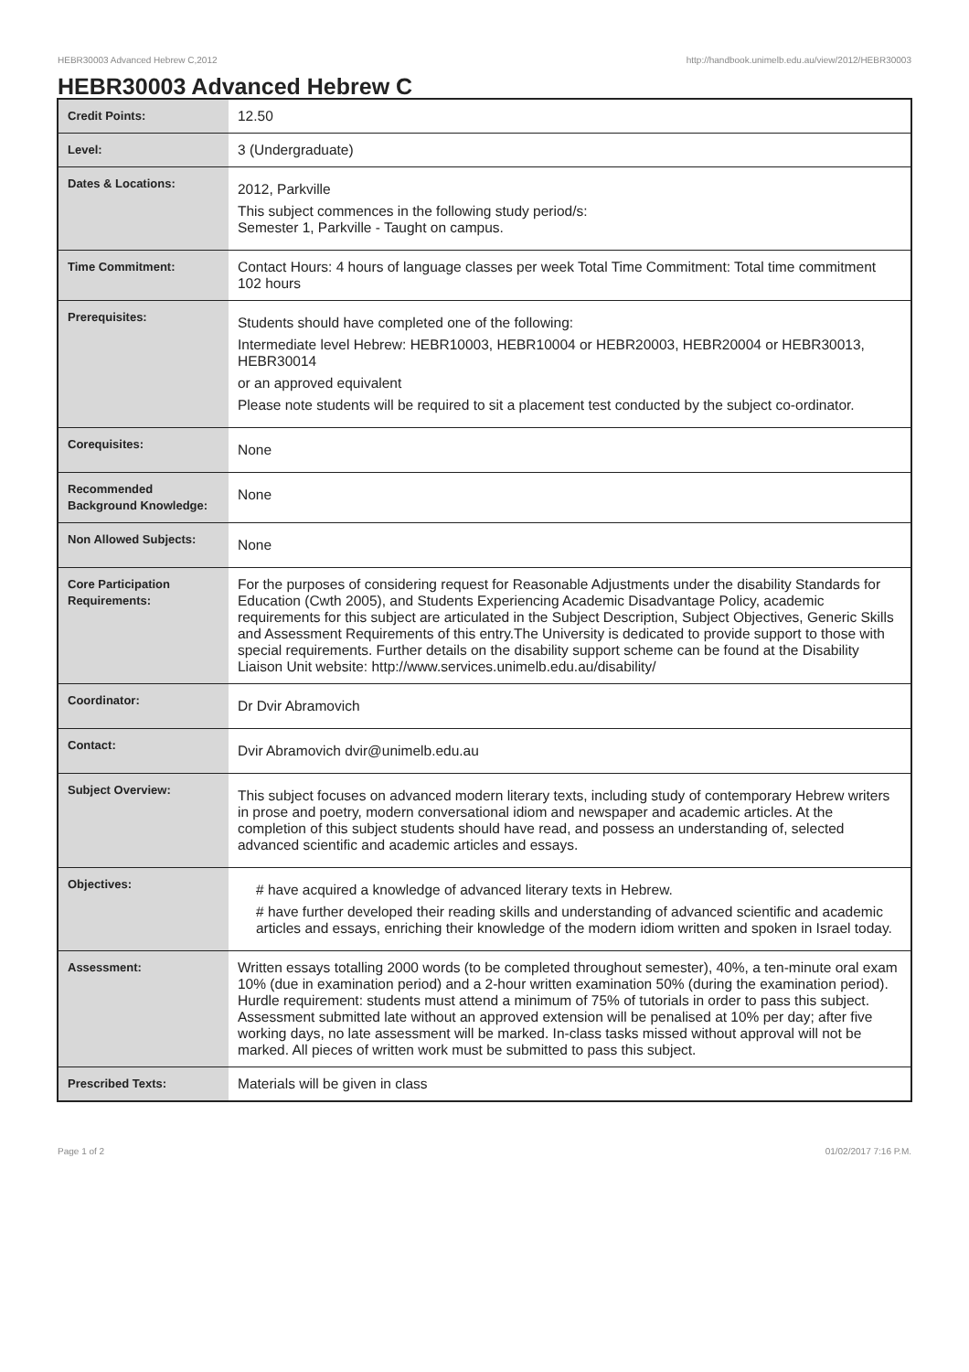HEBR30003 Advanced Hebrew C,2012 http://handbook.unimelb.edu.au/view/2012/HEBR30003
HEBR30003 Advanced Hebrew C
| Credit Points: | 12.50 |
| Level: | 3 (Undergraduate) |
| Dates & Locations: | 2012, Parkville This subject commences in the following study period/s: Semester 1, Parkville - Taught on campus. |
| Time Commitment: | Contact Hours: 4 hours of language classes per week Total Time Commitment: Total time commitment 102 hours |
| Prerequisites: | Students should have completed one of the following: Intermediate level Hebrew: HEBR10003, HEBR10004 or HEBR20003, HEBR20004 or HEBR30013, HEBR30014 or an approved equivalent Please note students will be required to sit a placement test conducted by the subject co-ordinator. |
| Corequisites: | None |
| Recommended Background Knowledge: | None |
| Non Allowed Subjects: | None |
| Core Participation Requirements: | For the purposes of considering request for Reasonable Adjustments under the disability Standards for Education (Cwth 2005), and Students Experiencing Academic Disadvantage Policy, academic requirements for this subject are articulated in the Subject Description, Subject Objectives, Generic Skills and Assessment Requirements of this entry.The University is dedicated to provide support to those with special requirements. Further details on the disability support scheme can be found at the Disability Liaison Unit website: http://www.services.unimelb.edu.au/disability/ |
| Coordinator: | Dr Dvir Abramovich |
| Contact: | Dvir Abramovich dvir@unimelb.edu.au |
| Subject Overview: | This subject focuses on advanced modern literary texts, including study of contemporary Hebrew writers in prose and poetry, modern conversational idiom and newspaper and academic articles. At the completion of this subject students should have read, and possess an understanding of, selected advanced scientific and academic articles and essays. |
| Objectives: | # have acquired a knowledge of advanced literary texts in Hebrew. # have further developed their reading skills and understanding of advanced scientific and academic articles and essays, enriching their knowledge of the modern idiom written and spoken in Israel today. |
| Assessment: | Written essays totalling 2000 words (to be completed throughout semester), 40%, a ten-minute oral exam 10% (due in examination period) and a 2-hour written examination 50% (during the examination period). Hurdle requirement: students must attend a minimum of 75% of tutorials in order to pass this subject. Assessment submitted late without an approved extension will be penalised at 10% per day; after five working days, no late assessment will be marked. In-class tasks missed without approval will not be marked. All pieces of written work must be submitted to pass this subject. |
| Prescribed Texts: | Materials will be given in class |
Page 1 of 2 01/02/2017 7:16 P.M.